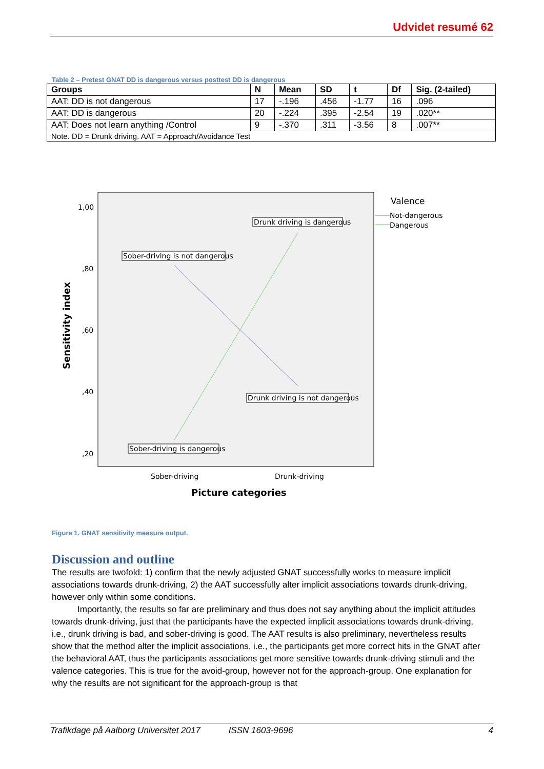Udvidet resumé 62
Table 2 – Pretest GNAT DD is dangerous versus posttest DD is dangerous
| Groups | N | Mean | SD | t | Df | Sig. (2-tailed) |
| --- | --- | --- | --- | --- | --- | --- |
| AAT: DD is not dangerous | 17 | -.196 | .456 | -1.77 | 16 | .096 |
| AAT: DD is dangerous | 20 | -.224 | .395 | -2.54 | 19 | .020** |
| AAT: Does not learn anything /Control | 9 | -.370 | .311 | -3.56 | 8 | .007** |
| Note. DD = Drunk driving. AAT = Approach/Avoidance Test | | | | | | |
1,00
,80
,60
,40
,20
Sober-driving is not dangerous
Drunk driving is dangerous
Drunk driving is not dangerous
Sober-driving is dangerous
Sober-driving
Drunk-driving
Picture categories
Sensitivity index
Valence
Not-dangerous
Dangerous
Figure 1. GNAT sensitivity measure output.
Discussion and outline
The results are twofold: 1) confirm that the newly adjusted GNAT successfully works to measure implicit associations towards drunk-driving, 2) the AAT successfully alter implicit associations towards drunk-driving, however only within some conditions.
Importantly, the results so far are preliminary and thus does not say anything about the implicit attitudes towards drunk-driving, just that the participants have the expected implicit associations towards drunk-driving, i.e., drunk driving is bad, and sober-driving is good. The AAT results is also preliminary, nevertheless results show that the method alter the implicit associations, i.e., the participants get more correct hits in the GNAT after the behavioral AAT, thus the participants associations get more sensitive towards drunk-driving stimuli and the valence categories. This is true for the avoid-group, however not for the approach-group. One explanation for why the results are not significant for the approach-group is that
Trafikdage på Aalborg Universitet 2017 ISSN 1603-9696 4